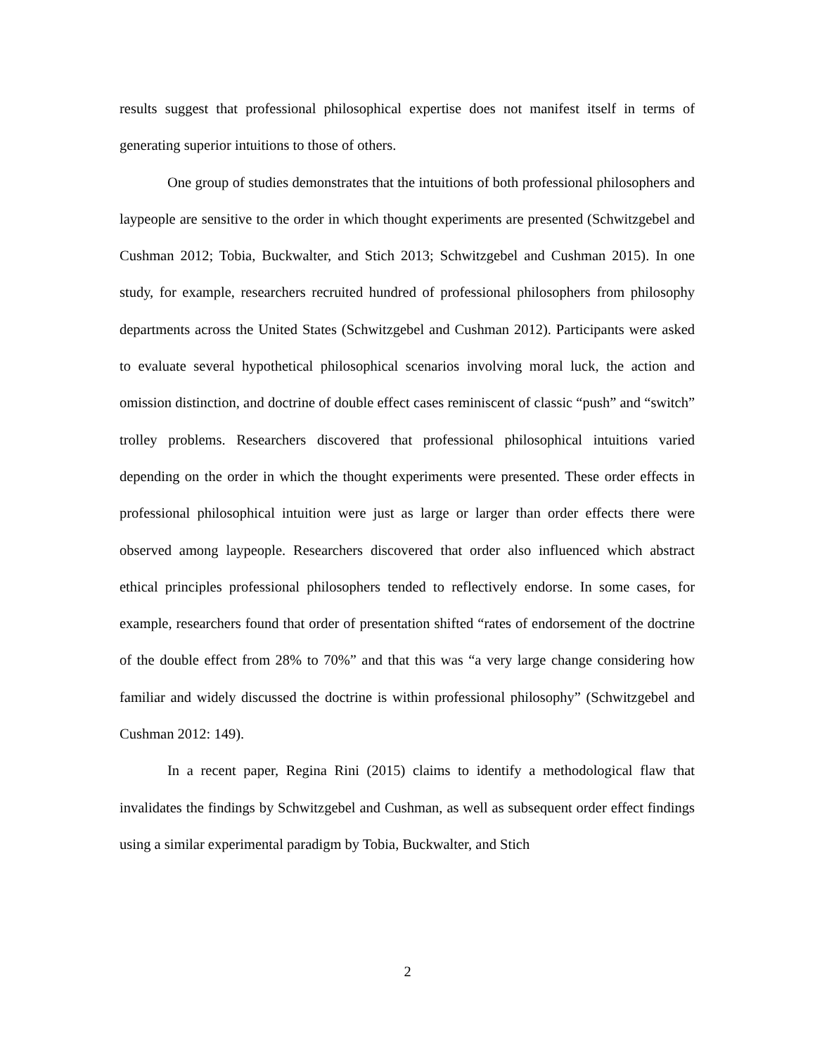results suggest that professional philosophical expertise does not manifest itself in terms of generating superior intuitions to those of others.
One group of studies demonstrates that the intuitions of both professional philosophers and laypeople are sensitive to the order in which thought experiments are presented (Schwitzgebel and Cushman 2012; Tobia, Buckwalter, and Stich 2013; Schwitzgebel and Cushman 2015). In one study, for example, researchers recruited hundred of professional philosophers from philosophy departments across the United States (Schwitzgebel and Cushman 2012). Participants were asked to evaluate several hypothetical philosophical scenarios involving moral luck, the action and omission distinction, and doctrine of double effect cases reminiscent of classic “push” and “switch” trolley problems. Researchers discovered that professional philosophical intuitions varied depending on the order in which the thought experiments were presented. These order effects in professional philosophical intuition were just as large or larger than order effects there were observed among laypeople. Researchers discovered that order also influenced which abstract ethical principles professional philosophers tended to reflectively endorse. In some cases, for example, researchers found that order of presentation shifted “rates of endorsement of the doctrine of the double effect from 28% to 70%” and that this was “a very large change considering how familiar and widely discussed the doctrine is within professional philosophy” (Schwitzgebel and Cushman 2012: 149).
In a recent paper, Regina Rini (2015) claims to identify a methodological flaw that invalidates the findings by Schwitzgebel and Cushman, as well as subsequent order effect findings using a similar experimental paradigm by Tobia, Buckwalter, and Stich
2